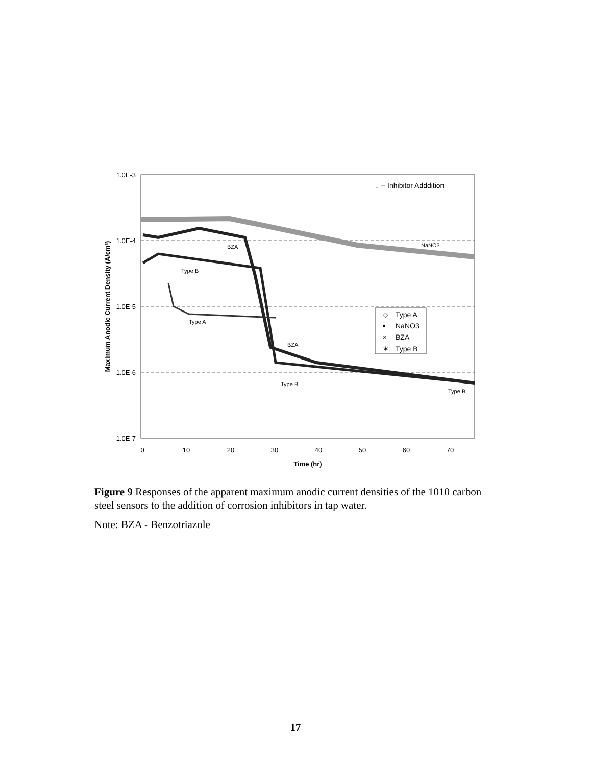1.0E-3
1.0E-4
1.0E-5
1.0E-6
1.0E-7
0
10
20
30
40
50
60
70
Time (hr)
Maximum Anodic Current Density (A/cm²)
BZA
Type B
Type A
NaNO3
BZA
Type B
Type B
↓ -- Inhibitor Adddition
Type A
NaNO3
BZA
Type B
◇
▪
×
✶
Figure 9 Responses of the apparent maximum anodic current densities of the 1010 carbon steel sensors to the addition of corrosion inhibitors in tap water.
Note: BZA - Benzotriazole
17